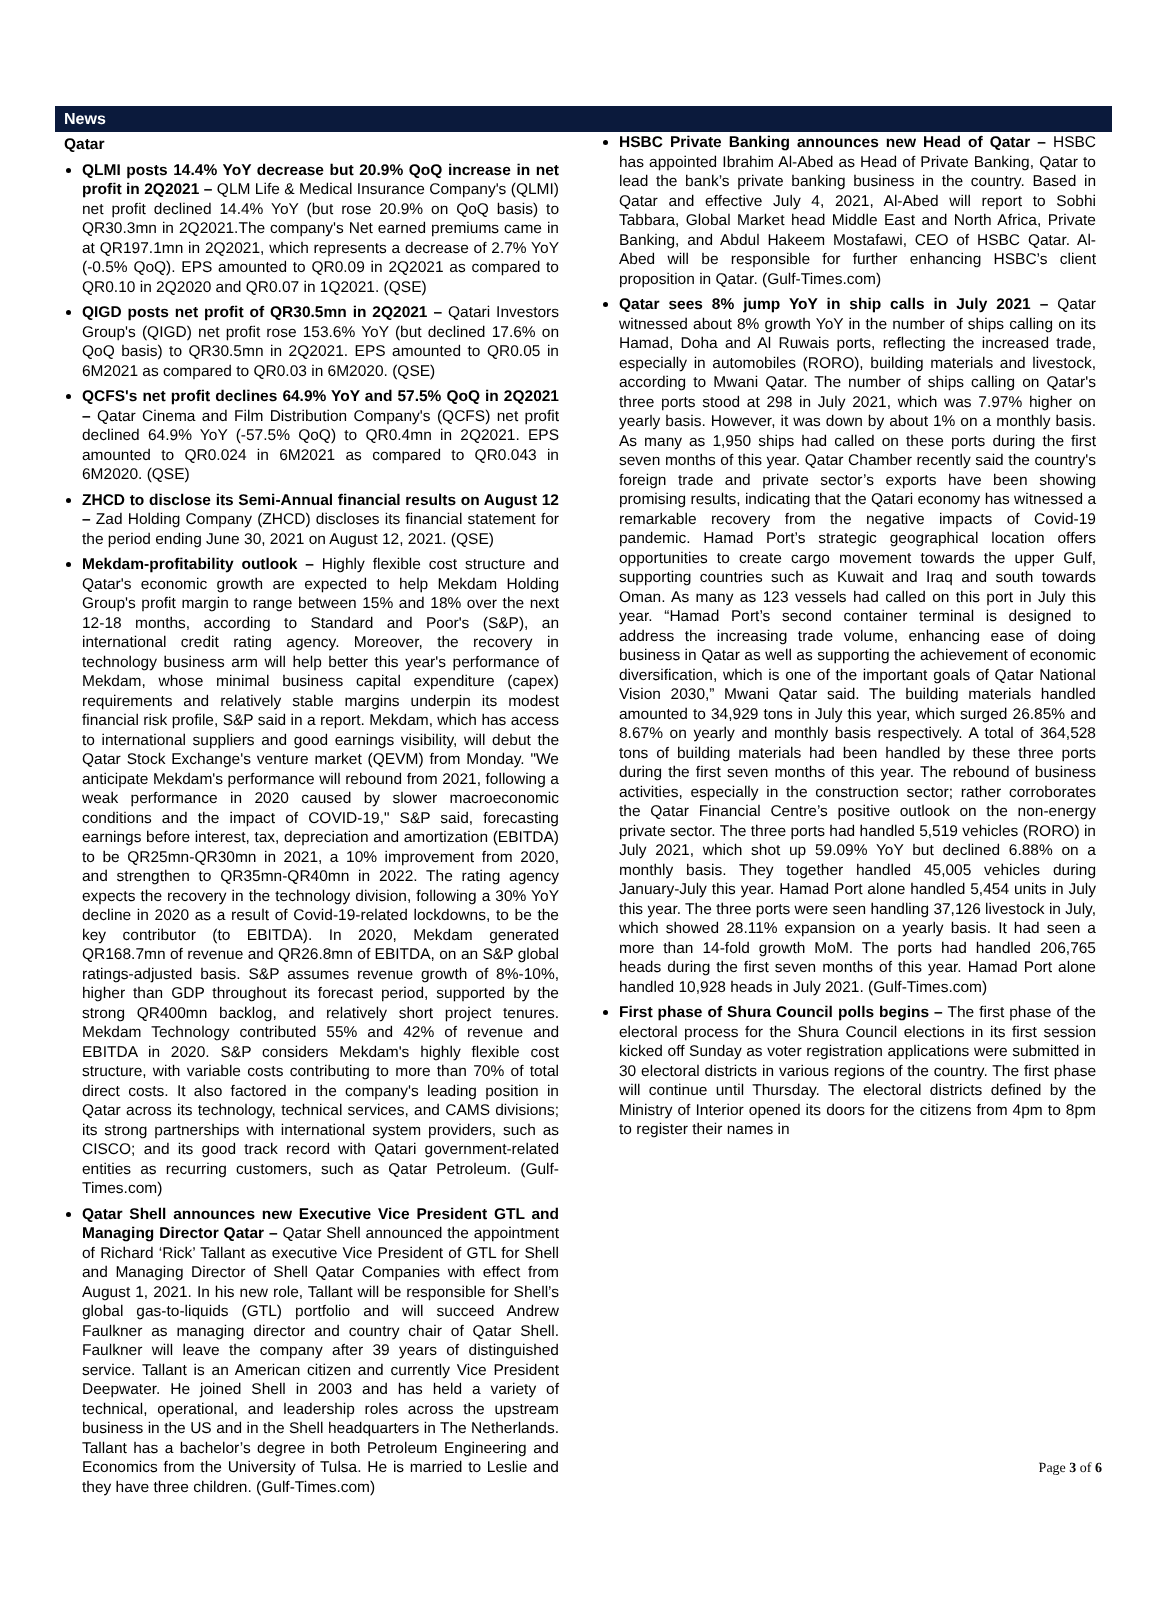News
Qatar
QLMI posts 14.4% YoY decrease but 20.9% QoQ increase in net profit in 2Q2021 – QLM Life & Medical Insurance Company's (QLMI) net profit declined 14.4% YoY (but rose 20.9% on QoQ basis) to QR30.3mn in 2Q2021.The company's Net earned premiums came in at QR197.1mn in 2Q2021, which represents a decrease of 2.7% YoY (-0.5% QoQ). EPS amounted to QR0.09 in 2Q2021 as compared to QR0.10 in 2Q2020 and QR0.07 in 1Q2021. (QSE)
QIGD posts net profit of QR30.5mn in 2Q2021 – Qatari Investors Group's (QIGD) net profit rose 153.6% YoY (but declined 17.6% on QoQ basis) to QR30.5mn in 2Q2021. EPS amounted to QR0.05 in 6M2021 as compared to QR0.03 in 6M2020. (QSE)
QCFS's net profit declines 64.9% YoY and 57.5% QoQ in 2Q2021 – Qatar Cinema and Film Distribution Company's (QCFS) net profit declined 64.9% YoY (-57.5% QoQ) to QR0.4mn in 2Q2021. EPS amounted to QR0.024 in 6M2021 as compared to QR0.043 in 6M2020. (QSE)
ZHCD to disclose its Semi-Annual financial results on August 12 – Zad Holding Company (ZHCD) discloses its financial statement for the period ending June 30, 2021 on August 12, 2021. (QSE)
Mekdam-profitability outlook – Highly flexible cost structure and Qatar's economic growth are expected to help Mekdam Holding Group's profit margin to range between 15% and 18% over the next 12-18 months, according to Standard and Poor's (S&P), an international credit rating agency. Moreover, the recovery in technology business arm will help better this year's performance of Mekdam, whose minimal business capital expenditure (capex) requirements and relatively stable margins underpin its modest financial risk profile, S&P said in a report. Mekdam, which has access to international suppliers and good earnings visibility, will debut the Qatar Stock Exchange's venture market (QEVM) from Monday. "We anticipate Mekdam's performance will rebound from 2021, following a weak performance in 2020 caused by slower macroeconomic conditions and the impact of COVID-19," S&P said, forecasting earnings before interest, tax, depreciation and amortization (EBITDA) to be QR25mn-QR30mn in 2021, a 10% improvement from 2020, and strengthen to QR35mn-QR40mn in 2022. The rating agency expects the recovery in the technology division, following a 30% YoY decline in 2020 as a result of Covid-19-related lockdowns, to be the key contributor (to EBITDA). In 2020, Mekdam generated QR168.7mn of revenue and QR26.8mn of EBITDA, on an S&P global ratings-adjusted basis. S&P assumes revenue growth of 8%-10%, higher than GDP throughout its forecast period, supported by the strong QR400mn backlog, and relatively short project tenures. Mekdam Technology contributed 55% and 42% of revenue and EBITDA in 2020. S&P considers Mekdam's highly flexible cost structure, with variable costs contributing to more than 70% of total direct costs. It also factored in the company's leading position in Qatar across its technology, technical services, and CAMS divisions; its strong partnerships with international system providers, such as CISCO; and its good track record with Qatari government-related entities as recurring customers, such as Qatar Petroleum. (Gulf-Times.com)
Qatar Shell announces new Executive Vice President GTL and Managing Director Qatar – Qatar Shell announced the appointment of Richard ‘Rick’ Tallant as executive Vice President of GTL for Shell and Managing Director of Shell Qatar Companies with effect from August 1, 2021. In his new role, Tallant will be responsible for Shell’s global gas-to-liquids (GTL) portfolio and will succeed Andrew Faulkner as managing director and country chair of Qatar Shell. Faulkner will leave the company after 39 years of distinguished service. Tallant is an American citizen and currently Vice President Deepwater. He joined Shell in 2003 and has held a variety of technical, operational, and leadership roles across the upstream business in the US and in the Shell headquarters in The Netherlands. Tallant has a bachelor’s degree in both Petroleum Engineering and Economics from the University of Tulsa. He is married to Leslie and they have three children. (Gulf-Times.com)
HSBC Private Banking announces new Head of Qatar – HSBC has appointed Ibrahim Al-Abed as Head of Private Banking, Qatar to lead the bank’s private banking business in the country. Based in Qatar and effective July 4, 2021, Al-Abed will report to Sobhi Tabbara, Global Market head Middle East and North Africa, Private Banking, and Abdul Hakeem Mostafawi, CEO of HSBC Qatar. Al-Abed will be responsible for further enhancing HSBC’s client proposition in Qatar. (Gulf-Times.com)
Qatar sees 8% jump YoY in ship calls in July 2021 – Qatar witnessed about 8% growth YoY in the number of ships calling on its Hamad, Doha and Al Ruwais ports, reflecting the increased trade, especially in automobiles (RORO), building materials and livestock, according to Mwani Qatar. The number of ships calling on Qatar's three ports stood at 298 in July 2021, which was 7.97% higher on yearly basis. However, it was down by about 1% on a monthly basis. As many as 1,950 ships had called on these ports during the first seven months of this year. Qatar Chamber recently said the country's foreign trade and private sector’s exports have been showing promising results, indicating that the Qatari economy has witnessed a remarkable recovery from the negative impacts of Covid-19 pandemic. Hamad Port’s strategic geographical location offers opportunities to create cargo movement towards the upper Gulf, supporting countries such as Kuwait and Iraq and south towards Oman. As many as 123 vessels had called on this port in July this year. “Hamad Port’s second container terminal is designed to address the increasing trade volume, enhancing ease of doing business in Qatar as well as supporting the achievement of economic diversification, which is one of the important goals of Qatar National Vision 2030,” Mwani Qatar said. The building materials handled amounted to 34,929 tons in July this year, which surged 26.85% and 8.67% on yearly and monthly basis respectively. A total of 364,528 tons of building materials had been handled by these three ports during the first seven months of this year. The rebound of business activities, especially in the construction sector; rather corroborates the Qatar Financial Centre’s positive outlook on the non-energy private sector. The three ports had handled 5,519 vehicles (RORO) in July 2021, which shot up 59.09% YoY but declined 6.88% on a monthly basis. They together handled 45,005 vehicles during January-July this year. Hamad Port alone handled 5,454 units in July this year. The three ports were seen handling 37,126 livestock in July, which showed 28.11% expansion on a yearly basis. It had seen a more than 14-fold growth MoM. The ports had handled 206,765 heads during the first seven months of this year. Hamad Port alone handled 10,928 heads in July 2021. (Gulf-Times.com)
First phase of Shura Council polls begins – The first phase of the electoral process for the Shura Council elections in its first session kicked off Sunday as voter registration applications were submitted in 30 electoral districts in various regions of the country. The first phase will continue until Thursday. The electoral districts defined by the Ministry of Interior opened its doors for the citizens from 4pm to 8pm to register their names in
Page 3 of 6